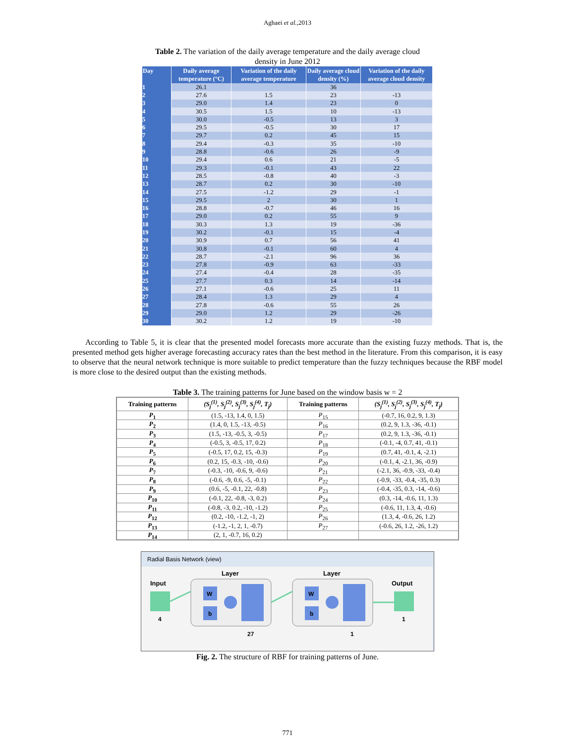Aghaei et al.,2013
Table 2. The variation of the daily average temperature and the daily average cloud density in June 2012
| Day | Daily average temperature (°C) | Variation of the daily average temperature | Daily average cloud density (%) | Variation of the daily average cloud density |
| --- | --- | --- | --- | --- |
| 1 | 26.1 | | 36 | |
| 2 | 27.6 | 1.5 | 23 | -13 |
| 3 | 29.0 | 1.4 | 23 | 0 |
| 4 | 30.5 | 1.5 | 10 | -13 |
| 5 | 30.0 | -0.5 | 13 | 3 |
| 6 | 29.5 | -0.5 | 30 | 17 |
| 7 | 29.7 | 0.2 | 45 | 15 |
| 8 | 29.4 | -0.3 | 35 | -10 |
| 9 | 28.8 | -0.6 | 26 | -9 |
| 10 | 29.4 | 0.6 | 21 | -5 |
| 11 | 29.3 | -0.1 | 43 | 22 |
| 12 | 28.5 | -0.8 | 40 | -3 |
| 13 | 28.7 | 0.2 | 30 | -10 |
| 14 | 27.5 | -1.2 | 29 | -1 |
| 15 | 29.5 | 2 | 30 | 1 |
| 16 | 28.8 | -0.7 | 46 | 16 |
| 17 | 29.0 | 0.2 | 55 | 9 |
| 18 | 30.3 | 1.3 | 19 | -36 |
| 19 | 30.2 | -0.1 | 15 | -4 |
| 20 | 30.9 | 0.7 | 56 | 41 |
| 21 | 30.8 | -0.1 | 60 | 4 |
| 22 | 28.7 | -2.1 | 96 | 36 |
| 23 | 27.8 | -0.9 | 63 | -33 |
| 24 | 27.4 | -0.4 | 28 | -35 |
| 25 | 27.7 | 0.3 | 14 | -14 |
| 26 | 27.1 | -0.6 | 25 | 11 |
| 27 | 28.4 | 1.3 | 29 | 4 |
| 28 | 27.8 | -0.6 | 55 | 26 |
| 29 | 29.0 | 1.2 | 29 | -26 |
| 30 | 30.2 | 1.2 | 19 | -10 |
According to Table 5, it is clear that the presented model forecasts more accurate than the existing fuzzy methods. That is, the presented method gets higher average forecasting accuracy rates than the best method in the literature. From this comparison, it is easy to observe that the neural network technique is more suitable to predict temperature than the fuzzy techniques because the RBF model is more close to the desired output than the existing methods.
Table 3. The training patterns for June based on the window basis w = 2
| Training patterns | (S<sub>j</sub><sup>(1)</sup>, S<sub>j</sub><sup>(2)</sup>, S<sub>j</sub><sup>(3)</sup>, S<sub>j</sub><sup>(4)</sup>, T<sub>j</sub>) | Training patterns | (S<sub>j</sub><sup>(1)</sup>, S<sub>j</sub><sup>(2)</sup>, S<sub>j</sub><sup>(3)</sup>, S<sub>j</sub><sup>(4)</sup>, T<sub>j</sub>) |
| --- | --- | --- | --- |
| P<sub>1</sub> | (1.5, -13, 1.4, 0, 1.5) | P<sub>15</sub> | (-0.7, 16, 0.2, 9, 1.3) |
| P<sub>2</sub> | (1.4, 0, 1.5, -13, -0.5) | P<sub>16</sub> | (0.2, 9, 1.3, -36, -0.1) |
| P<sub>3</sub> | (1.5, -13, -0.5, 3, -0.5) | P<sub>17</sub> | (0.2, 9, 1.3, -36, -0.1) |
| P<sub>4</sub> | (-0.5, 3, -0.5, 17, 0.2) | P<sub>18</sub> | (-0.1, -4, 0.7, 41, -0.1) |
| P<sub>5</sub> | (-0.5, 17, 0.2, 15, -0.3) | P<sub>19</sub> | (0.7, 41, -0.1, 4, -2.1) |
| P<sub>6</sub> | (0.2, 15, -0.3, -10, -0.6) | P<sub>20</sub> | (-0.1, 4, -2.1, 36, -0.9) |
| P<sub>7</sub> | (-0.3, -10, -0.6, 9, -0.6) | P<sub>21</sub> | (-2.1, 36, -0.9, -33, -0.4) |
| P<sub>8</sub> | (-0.6, -9, 0.6, -5, -0.1) | P<sub>22</sub> | (-0.9, -33, -0.4, -35, 0.3) |
| P<sub>9</sub> | (0.6, -5, -0.1, 22, -0.8) | P<sub>23</sub> | (-0.4, -35, 0.3, -14, -0.6) |
| P<sub>10</sub> | (-0.1, 22, -0.8, -3, 0.2) | P<sub>24</sub> | (0.3, -14, -0.6, 11, 1.3) |
| P<sub>11</sub> | (-0.8, -3, 0.2, -10, -1.2) | P<sub>25</sub> | (-0.6, 11, 1.3, 4, -0.6) |
| P<sub>12</sub> | (0.2, -10, -1.2, -1, 2) | P<sub>26</sub> | (1.3, 4, -0.6, 26, 1.2) |
| P<sub>13</sub> | (-1.2, -1, 2, 1, -0.7) | P<sub>27</sub> | (-0.6, 26, 1.2, -26, 1.2) |
| P<sub>14</sub> | (2, 1, -0.7, 16, 0.2) | | |
Radial Basis Network (view)
Input
4
Layer
W
b
27
Layer
W
b
1
Output
1
Fig. 2. The structure of RBF for training patterns of June.
771